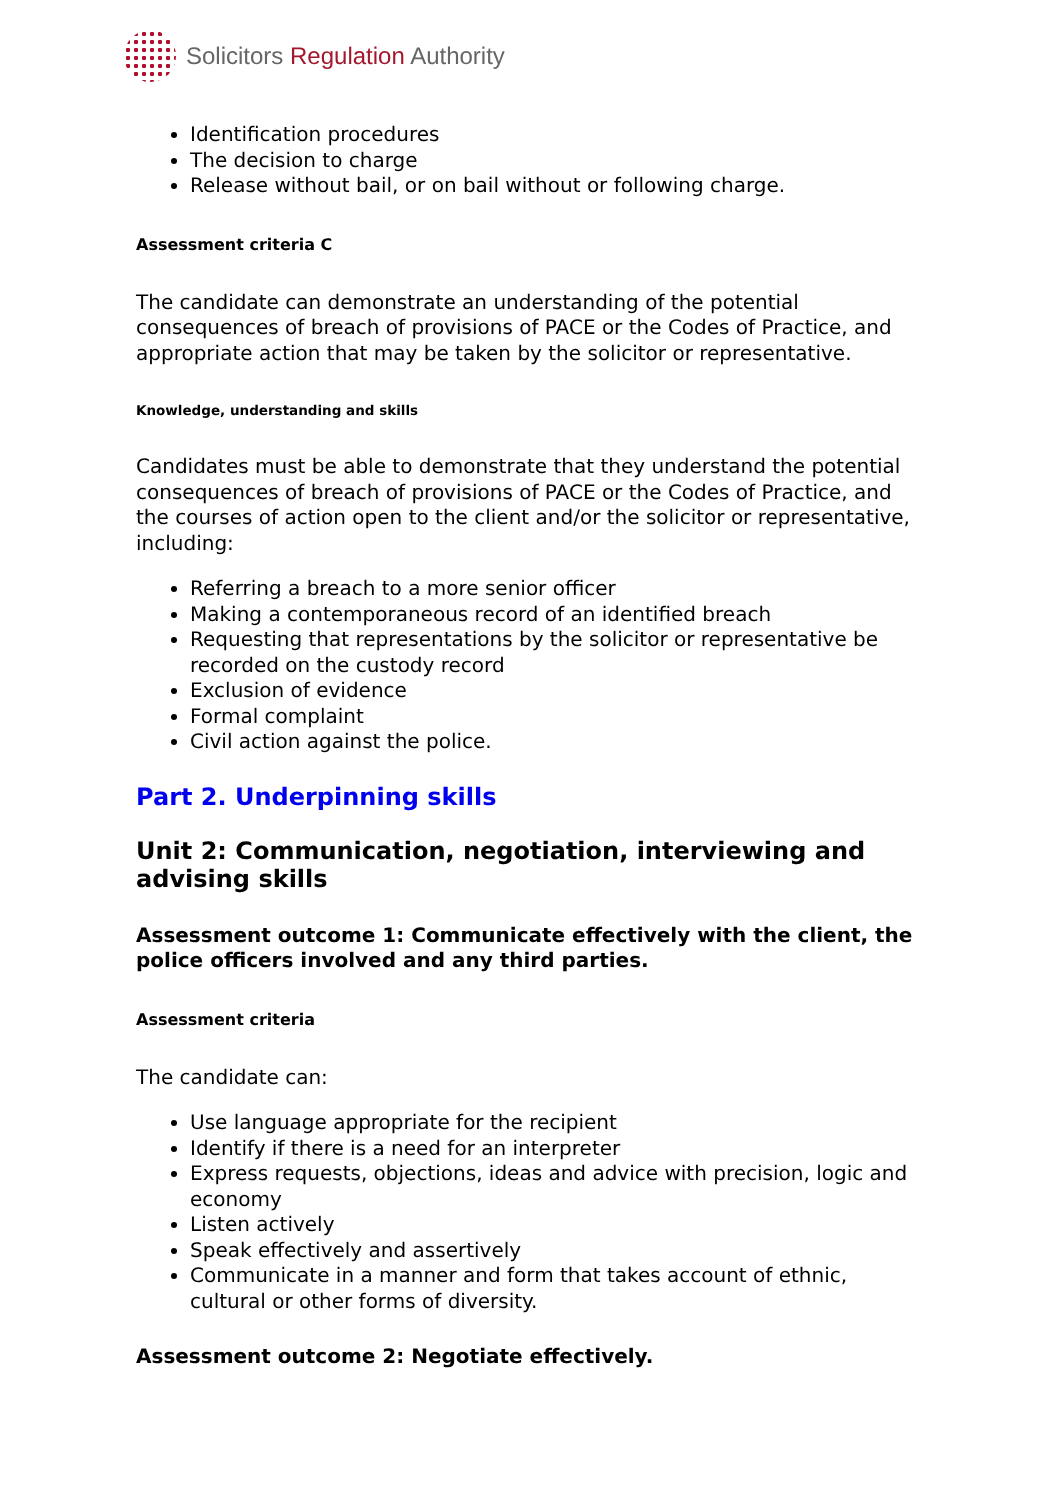Solicitors Regulation Authority
Identification procedures
The decision to charge
Release without bail, or on bail without or following charge.
Assessment criteria C
The candidate can demonstrate an understanding of the potential consequences of breach of provisions of PACE or the Codes of Practice, and appropriate action that may be taken by the solicitor or representative.
Knowledge, understanding and skills
Candidates must be able to demonstrate that they understand the potential consequences of breach of provisions of PACE or the Codes of Practice, and the courses of action open to the client and/or the solicitor or representative, including:
Referring a breach to a more senior officer
Making a contemporaneous record of an identified breach
Requesting that representations by the solicitor or representative be recorded on the custody record
Exclusion of evidence
Formal complaint
Civil action against the police.
Part 2. Underpinning skills
Unit 2: Communication, negotiation, interviewing and advising skills
Assessment outcome 1: Communicate effectively with the client, the police officers involved and any third parties.
Assessment criteria
The candidate can:
Use language appropriate for the recipient
Identify if there is a need for an interpreter
Express requests, objections, ideas and advice with precision, logic and economy
Listen actively
Speak effectively and assertively
Communicate in a manner and form that takes account of ethnic, cultural or other forms of diversity.
Assessment outcome 2: Negotiate effectively.